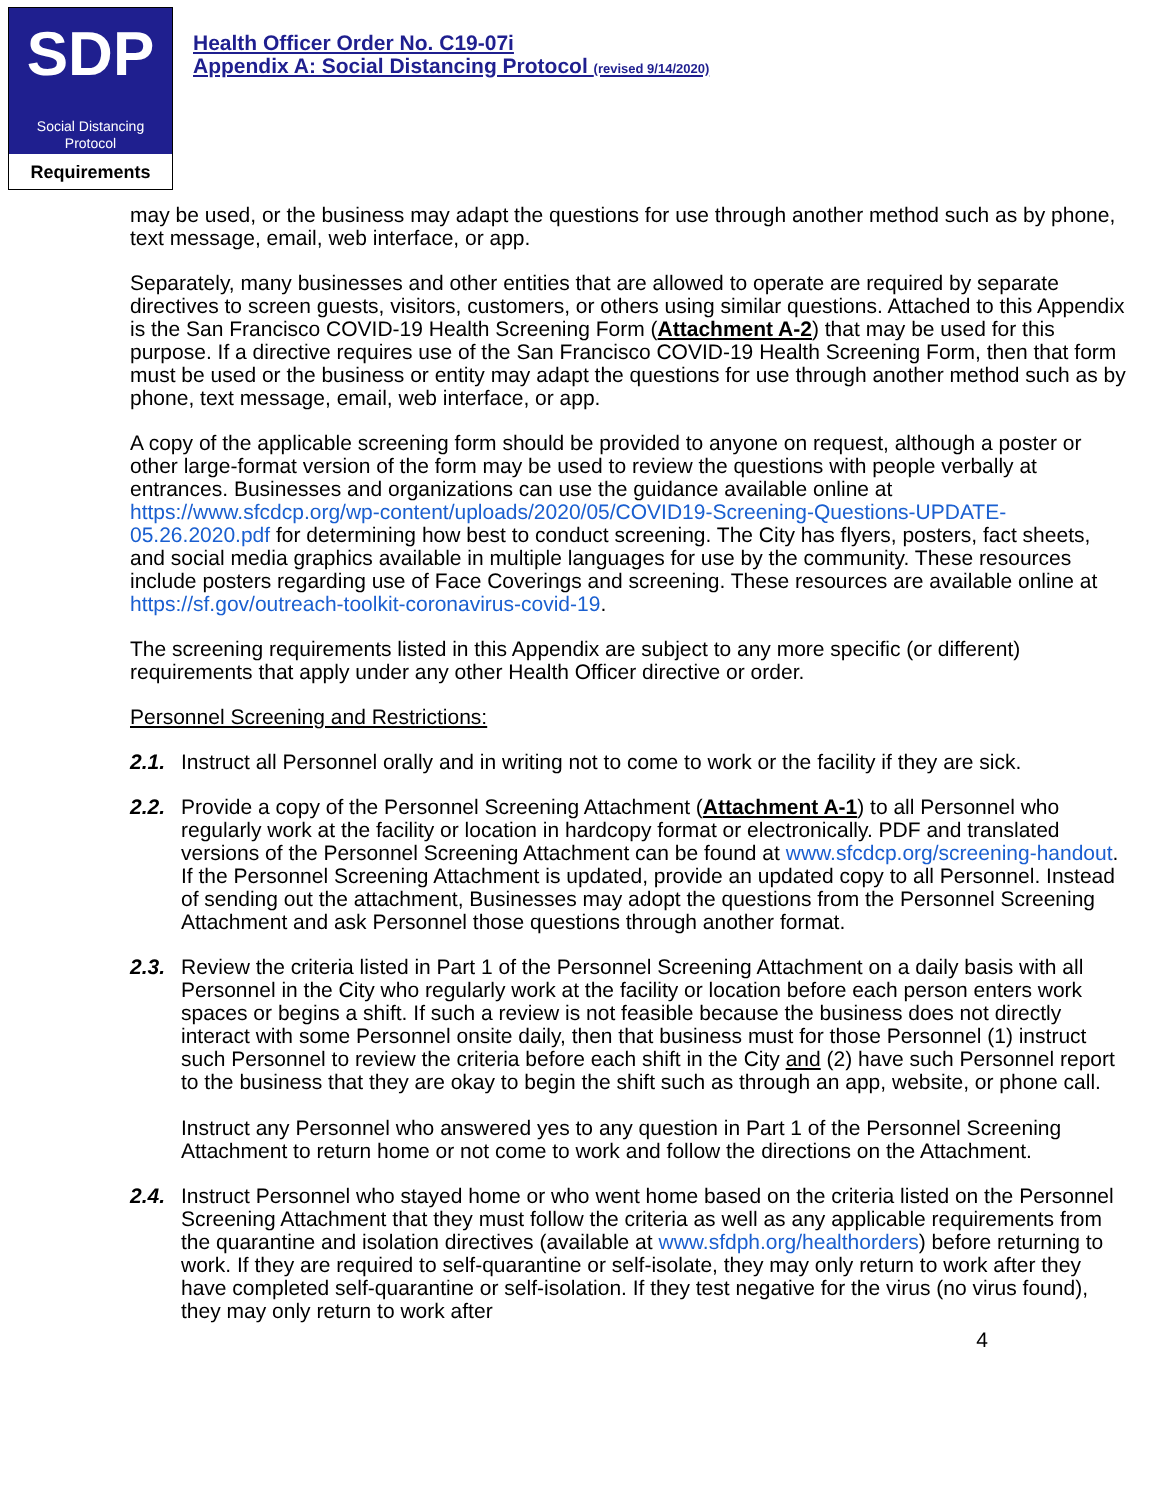SDP
Social Distancing
Protocol
Requirements
Health Officer Order No. C19-07i
Appendix A: Social Distancing Protocol (revised 9/14/2020)
may be used, or the business may adapt the questions for use through another method such as by phone, text message, email, web interface, or app.
Separately, many businesses and other entities that are allowed to operate are required by separate directives to screen guests, visitors, customers, or others using similar questions. Attached to this Appendix is the San Francisco COVID-19 Health Screening Form (Attachment A-2) that may be used for this purpose. If a directive requires use of the San Francisco COVID-19 Health Screening Form, then that form must be used or the business or entity may adapt the questions for use through another method such as by phone, text message, email, web interface, or app.
A copy of the applicable screening form should be provided to anyone on request, although a poster or other large-format version of the form may be used to review the questions with people verbally at entrances. Businesses and organizations can use the guidance available online at https://www.sfcdcp.org/wp-content/uploads/2020/05/COVID19-Screening-Questions-UPDATE-05.26.2020.pdf for determining how best to conduct screening. The City has flyers, posters, fact sheets, and social media graphics available in multiple languages for use by the community. These resources include posters regarding use of Face Coverings and screening. These resources are available online at https://sf.gov/outreach-toolkit-coronavirus-covid-19.
The screening requirements listed in this Appendix are subject to any more specific (or different) requirements that apply under any other Health Officer directive or order.
Personnel Screening and Restrictions:
2.1. Instruct all Personnel orally and in writing not to come to work or the facility if they are sick.
2.2. Provide a copy of the Personnel Screening Attachment (Attachment A-1) to all Personnel who regularly work at the facility or location in hardcopy format or electronically. PDF and translated versions of the Personnel Screening Attachment can be found at www.sfcdcp.org/screening-handout. If the Personnel Screening Attachment is updated, provide an updated copy to all Personnel. Instead of sending out the attachment, Businesses may adopt the questions from the Personnel Screening Attachment and ask Personnel those questions through another format.
2.3. Review the criteria listed in Part 1 of the Personnel Screening Attachment on a daily basis with all Personnel in the City who regularly work at the facility or location before each person enters work spaces or begins a shift. If such a review is not feasible because the business does not directly interact with some Personnel onsite daily, then that business must for those Personnel (1) instruct such Personnel to review the criteria before each shift in the City and (2) have such Personnel report to the business that they are okay to begin the shift such as through an app, website, or phone call.
Instruct any Personnel who answered yes to any question in Part 1 of the Personnel Screening Attachment to return home or not come to work and follow the directions on the Attachment.
2.4. Instruct Personnel who stayed home or who went home based on the criteria listed on the Personnel Screening Attachment that they must follow the criteria as well as any applicable requirements from the quarantine and isolation directives (available at www.sfdph.org/healthorders) before returning to work. If they are required to self-quarantine or self-isolate, they may only return to work after they have completed self-quarantine or self-isolation. If they test negative for the virus (no virus found), they may only return to work after
4